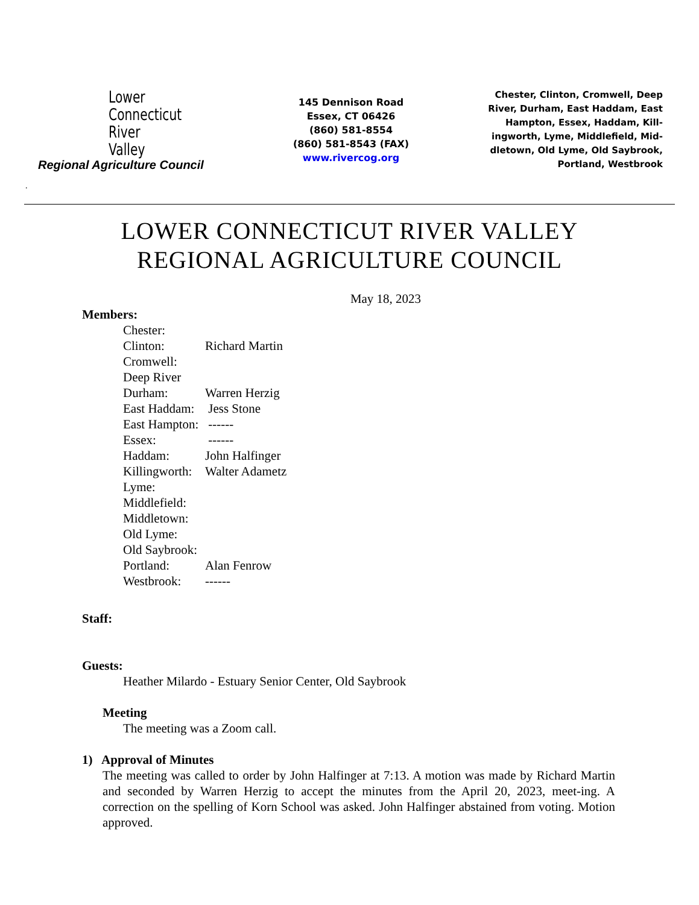Lower
Connecticut
River
Valley
Regional Agriculture Council
145 Dennison Road
Essex, CT 06426
(860) 581-8554
(860) 581-8543 (FAX)
www.rivercog.org
Chester, Clinton, Cromwell, Deep River, Durham, East Haddam, East Hampton, Essex, Haddam, Kill-ingworth, Lyme, Middlefield, Mid-dletown, Old Lyme, Old Saybrook, Portland, Westbrook
.
LOWER CONNECTICUT RIVER VALLEY
REGIONAL AGRICULTURE COUNCIL
May 18, 2023
Members:
Chester:
Clinton: Richard Martin
Cromwell:
Deep River
Durham: Warren Herzig
East Haddam: Jess Stone
East Hampton: ------
Essex: ------
Haddam: John Halfinger
Killingworth: Walter Adametz
Lyme:
Middlefield:
Middletown:
Old Lyme:
Old Saybrook:
Portland: Alan Fenrow
Westbrook: ------
Staff:
Guests:
Heather Milardo - Estuary Senior Center, Old Saybrook
Meeting
The meeting was a Zoom call.
1) Approval of Minutes
The meeting was called to order by John Halfinger at 7:13. A motion was made by Richard Martin and seconded by Warren Herzig to accept the minutes from the April 20, 2023, meet-ing. A correction on the spelling of Korn School was asked. John Halfinger abstained from voting. Motion approved.